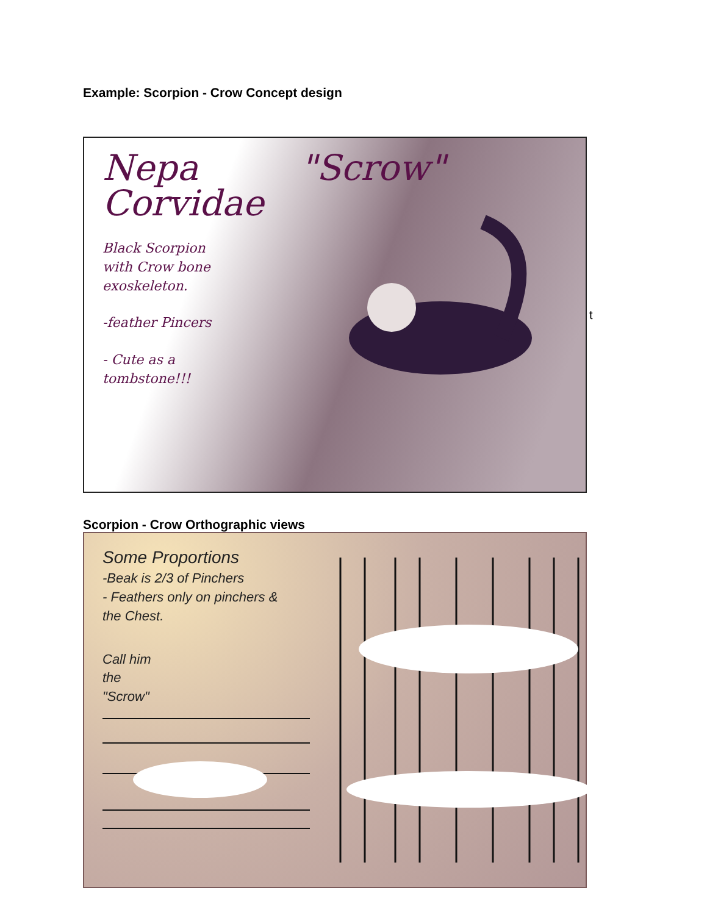Example: Scorpion - Crow Concept design
Nepa
Corvidae
Black Scorpion
with Crow bone
exoskeleton.
-feather Pincers
- Cute as a
tombstone!!!
"Scrow"
t
Scorpion - Crow Orthographic views
Some Proportions
-Beak is 2/3 of Pinchers
- Feathers only on pinchers &
the Chest.
Call him
the
"Scrow"